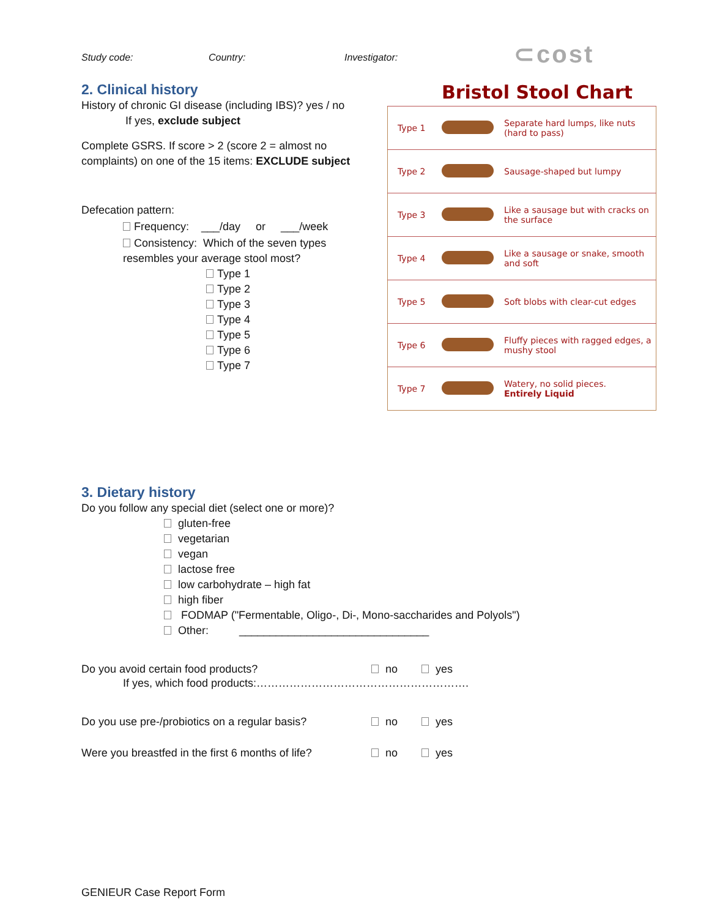⊂cost
Study code: Country: Investigator:
2. Clinical history
History of chronic GI disease (including IBS)? yes / no
If yes, exclude subject
Complete GSRS. If score > 2 (score 2 = almost no complaints) on one of the 15 items: EXCLUDE subject
Defecation pattern:
Frequency: ___/day or ___/week
Consistency: Which of the seven types resembles your average stool most?
Type 1
Type 2
Type 3
Type 4
Type 5
Type 6
Type 7
Bristol Stool Chart
| Type 1 | | Separate hard lumps, like nuts (hard to pass) |
| Type 2 | | Sausage-shaped but lumpy |
| Type 3 | | Like a sausage but with cracks on the surface |
| Type 4 | | Like a sausage or snake, smooth and soft |
| Type 5 | | Soft blobs with clear-cut edges |
| Type 6 | | Fluffy pieces with ragged edges, a mushy stool |
| Type 7 | | Watery, no solid pieces. Entirely Liquid |
3. Dietary history
Do you follow any special diet (select one or more)?
gluten-free
vegetarian
vegan
lactose free
low carbohydrate – high fat
high fiber
FODMAP ("Fermentable, Oligo-, Di-, Mono-saccharides and Polyols")
Other: _______________________________
Do you avoid certain food products? no yes
If yes, which food products:………………………………………………….
Do you use pre-/probiotics on a regular basis? no yes
Were you breastfed in the first 6 months of life? no yes
GENIEUR Case Report Form